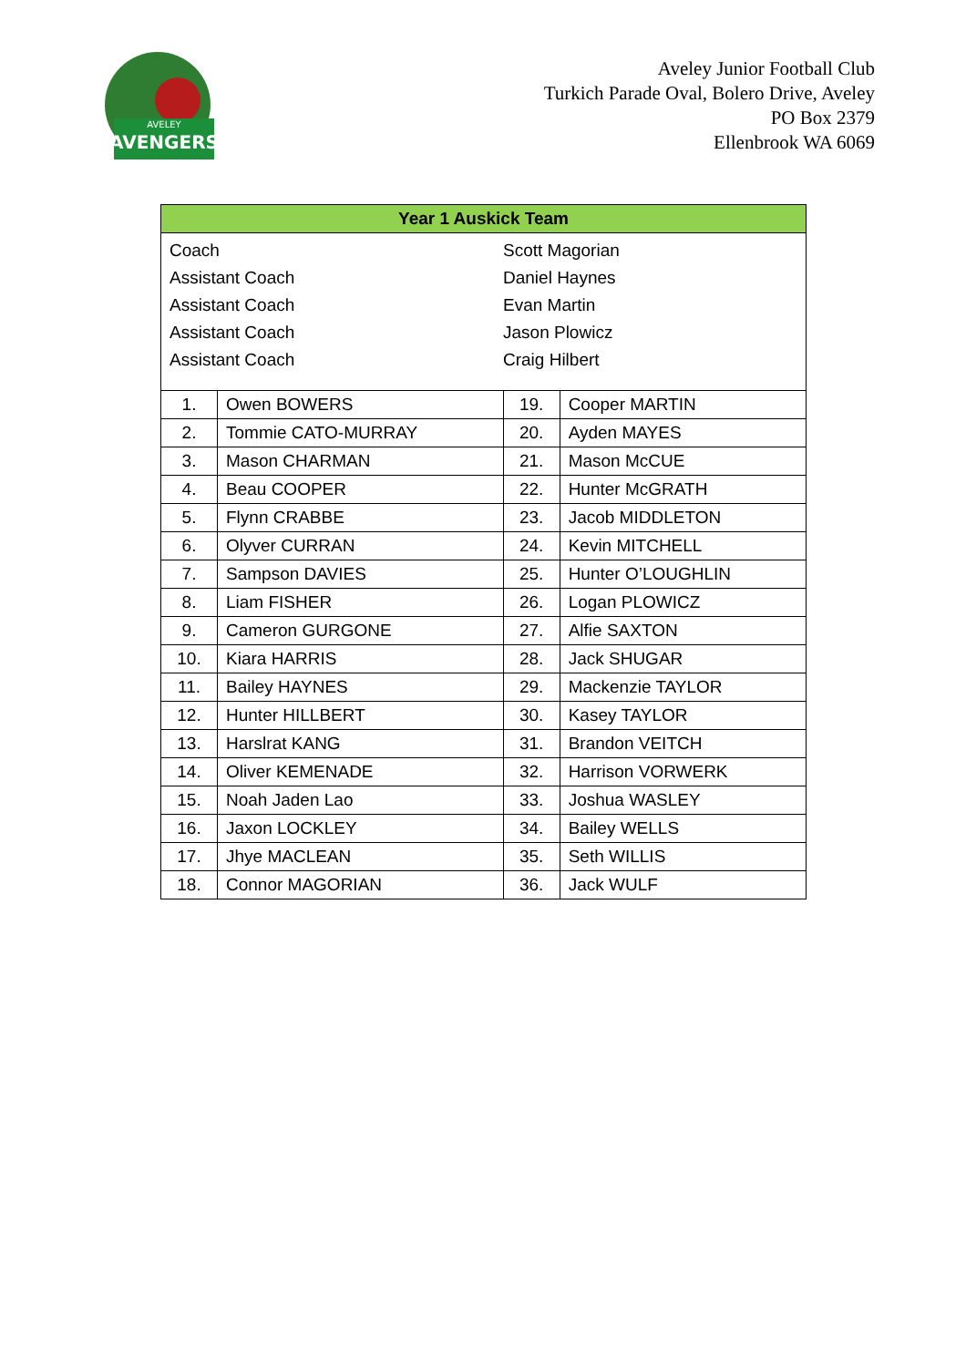AVENGERS
AVELEY
Aveley Junior Football Club
Turkich Parade Oval, Bolero Drive, Aveley
PO Box 2379
Ellenbrook WA 6069
| Year 1 Auskick Team | | | |
| --- | --- | --- | --- |
| / Coach / Scott Magorian / / Assistant Coach / Daniel Haynes / / Assistant Coach / Evan Martin / / Assistant Coach / Jason Plowicz / / Assistant Coach / Craig Hilbert / | | | |
| 1. | Owen BOWERS | 19. | Cooper MARTIN |
| 2. | Tommie CATO-MURRAY | 20. | Ayden MAYES |
| 3. | Mason CHARMAN | 21. | Mason McCUE |
| 4. | Beau COOPER | 22. | Hunter McGRATH |
| 5. | Flynn CRABBE | 23. | Jacob MIDDLETON |
| 6. | Olyver CURRAN | 24. | Kevin MITCHELL |
| 7. | Sampson DAVIES | 25. | Hunter O’LOUGHLIN |
| 8. | Liam FISHER | 26. | Logan PLOWICZ |
| 9. | Cameron GURGONE | 27. | Alfie SAXTON |
| 10. | Kiara HARRIS | 28. | Jack SHUGAR |
| 11. | Bailey HAYNES | 29. | Mackenzie TAYLOR |
| 12. | Hunter HILLBERT | 30. | Kasey TAYLOR |
| 13. | Harslrat KANG | 31. | Brandon VEITCH |
| 14. | Oliver KEMENADE | 32. | Harrison VORWERK |
| 15. | Noah Jaden Lao | 33. | Joshua WASLEY |
| 16. | Jaxon LOCKLEY | 34. | Bailey WELLS |
| 17. | Jhye MACLEAN | 35. | Seth WILLIS |
| 18. | Connor MAGORIAN | 36. | Jack WULF |